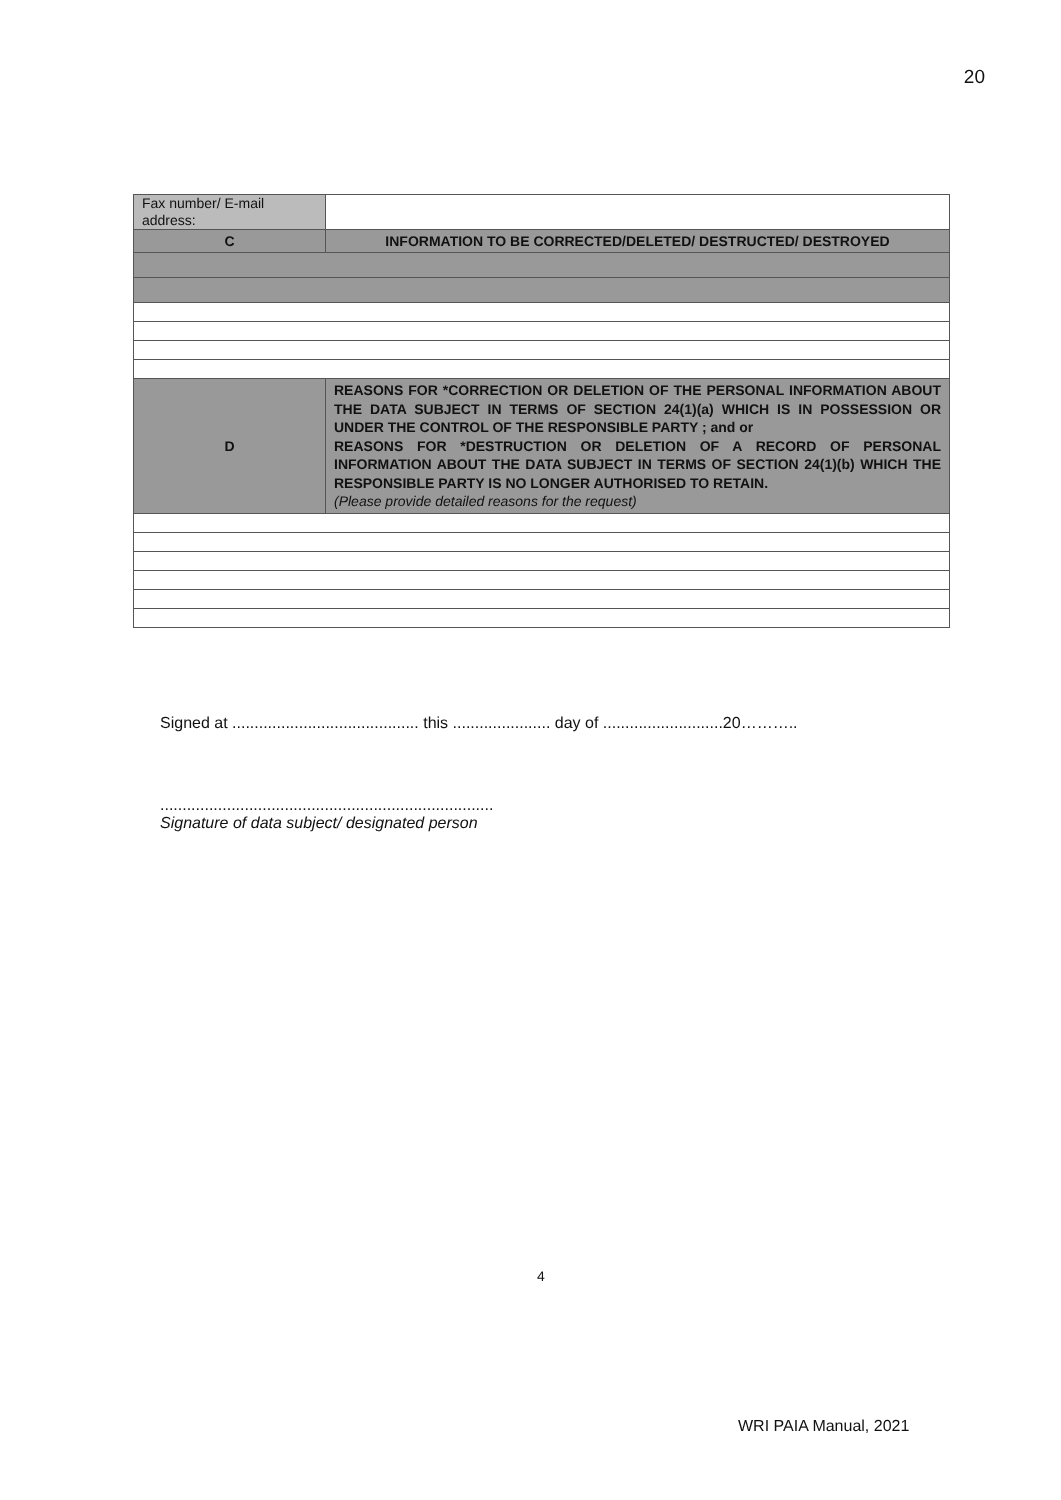20
| Fax number/ E-mail address: | |
| C | INFORMATION TO BE CORRECTED/DELETED/ DESTRUCTED/ DESTROYED |
| D | REASONS FOR *CORRECTION OR DELETION OF THE PERSONAL INFORMATION ABOUT THE DATA SUBJECT IN TERMS OF SECTION 24(1)(a) WHICH IS IN POSSESSION OR UNDER THE CONTROL OF THE RESPONSIBLE PARTY ; and or REASONS FOR *DESTRUCTION OR DELETION OF A RECORD OF PERSONAL INFORMATION ABOUT THE DATA SUBJECT IN TERMS OF SECTION 24(1)(b) WHICH THE RESPONSIBLE PARTY IS NO LONGER AUTHORISED TO RETAIN. (Please provide detailed reasons for the request) |
Signed at .......................................... this ...................... day of ...........................20………..
...........................................................................
Signature of data subject/ designated person
4
WRI PAIA Manual, 2021